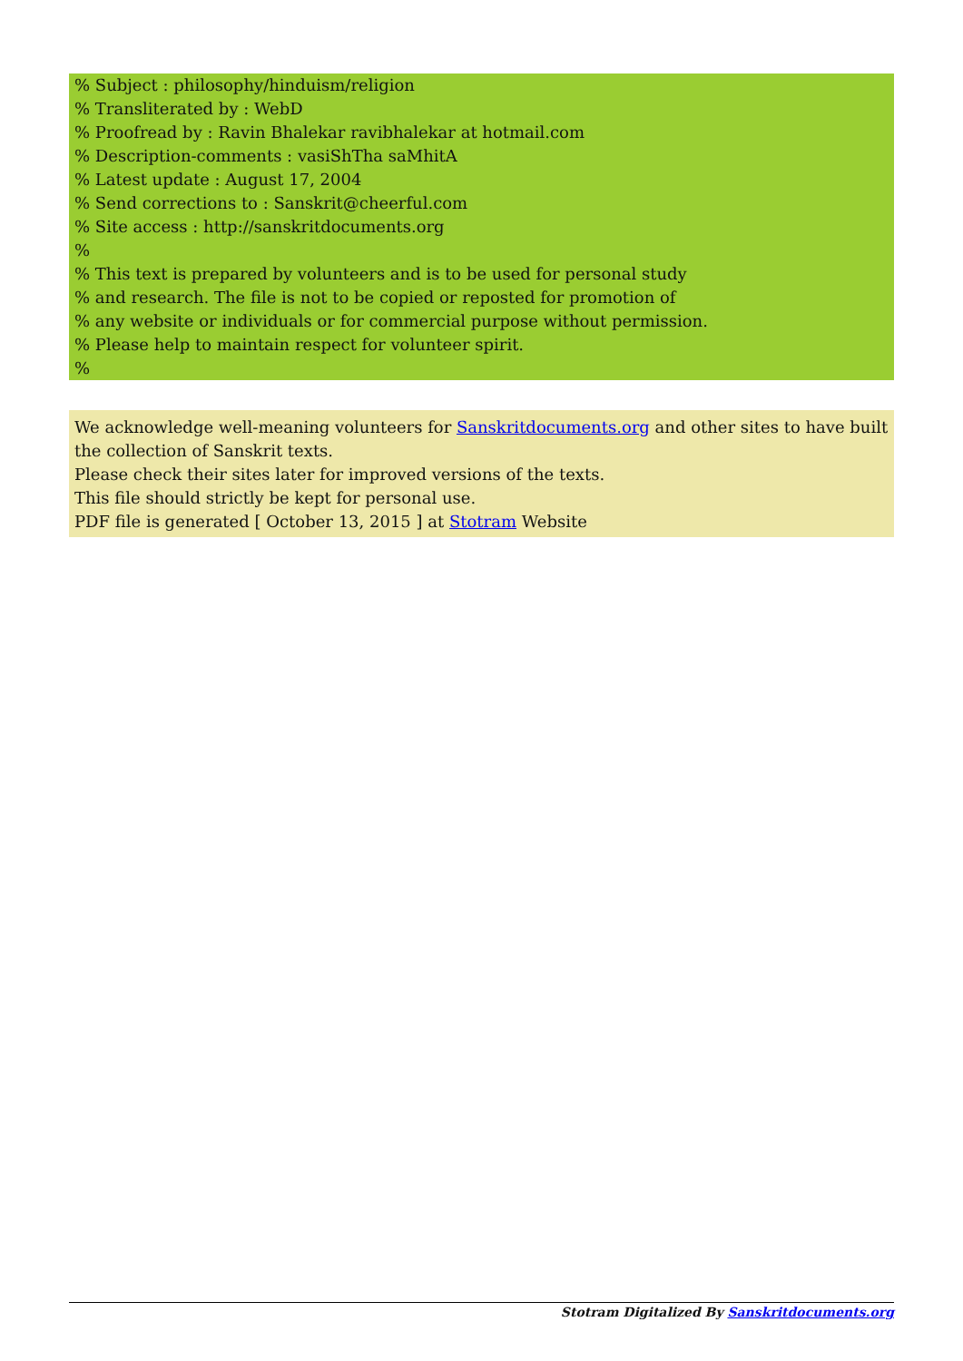% Subject : philosophy/hinduism/religion
% Transliterated by : WebD
% Proofread by : Ravin Bhalekar ravibhalekar at hotmail.com
% Description-comments : vasiShTha saMhitA
% Latest update : August 17, 2004
% Send corrections to : Sanskrit@cheerful.com
% Site access : http://sanskritdocuments.org
%
% This text is prepared by volunteers and is to be used for personal study
% and research. The file is not to be copied or reposted for promotion of
% any website or individuals or for commercial purpose without permission.
% Please help to maintain respect for volunteer spirit.
%
We acknowledge well-meaning volunteers for Sanskritdocuments.org and other sites to have built the collection of Sanskrit texts.
Please check their sites later for improved versions of the texts.
This file should strictly be kept for personal use.
PDF file is generated [ October 13, 2015 ] at Stotram Website
Stotram Digitalized By Sanskritdocuments.org